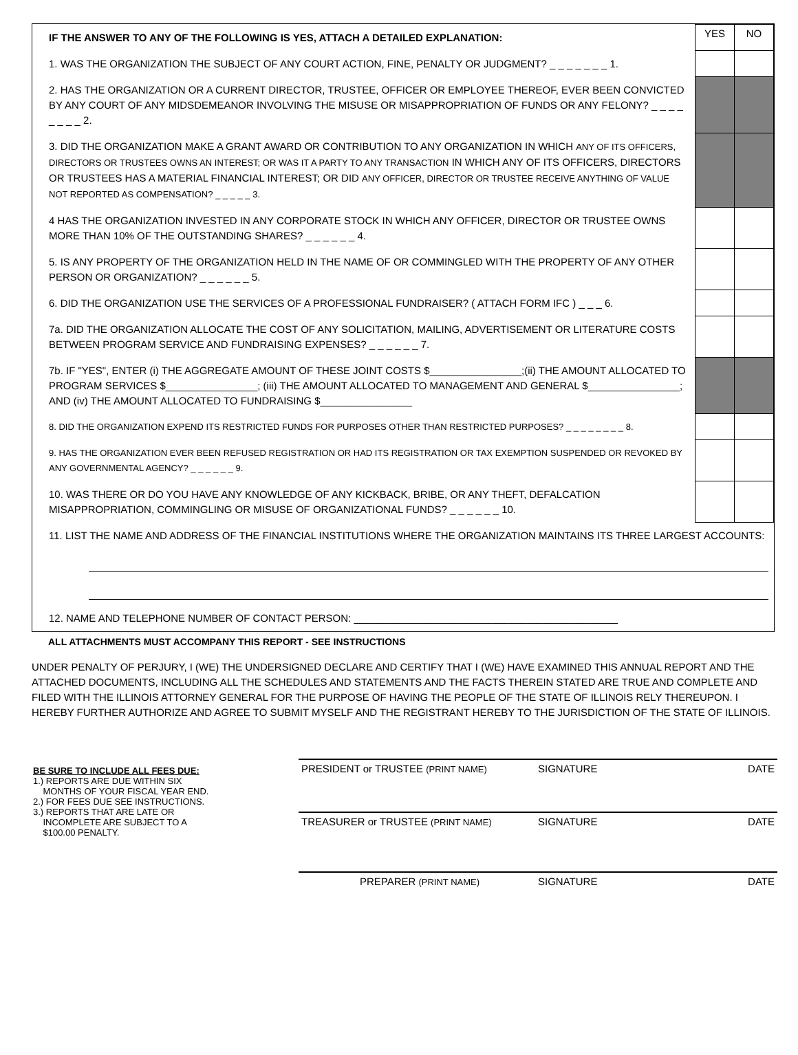| IF THE ANSWER TO ANY OF THE FOLLOWING IS YES, ATTACH A DETAILED EXPLANATION: | YES | NO |
| 1. WAS THE ORGANIZATION THE SUBJECT OF ANY COURT ACTION, FINE, PENALTY OR JUDGMENT? _ _ _ _ _ _ _ 1. | | |
| 2. HAS THE ORGANIZATION OR A CURRENT DIRECTOR, TRUSTEE, OFFICER OR EMPLOYEE THEREOF, EVER BEEN CONVICTED BY ANY COURT OF ANY MIDSDEMEANOR INVOLVING THE MISUSE OR MISAPPROPRIATION OF FUNDS OR ANY FELONY? _ _ _ _ _ _ _ _ 2. | | |
| 3. DID THE ORGANIZATION MAKE A GRANT AWARD OR CONTRIBUTION TO ANY ORGANIZATION IN WHICH ANY OF ITS OFFICERS, DIRECTORS OR TRUSTEES OWNS AN INTEREST; OR WAS IT A PARTY TO ANY TRANSACTION IN WHICH ANY OF ITS OFFICERS, DIRECTORS OR TRUSTEES HAS A MATERIAL FINANCIAL INTEREST; OR DID ANY OFFICER, DIRECTOR OR TRUSTEE RECEIVE ANYTHING OF VALUE NOT REPORTED AS COMPENSATION? _ _ _ _ _ 3. | | |
| 4 HAS THE ORGANIZATION INVESTED IN ANY CORPORATE STOCK IN WHICH ANY OFFICER, DIRECTOR OR TRUSTEE OWNS MORE THAN 10% OF THE OUTSTANDING SHARES? _ _ _ _ _ _ 4. | | |
| 5. IS ANY PROPERTY OF THE ORGANIZATION HELD IN THE NAME OF OR COMMINGLED WITH THE PROPERTY OF ANY OTHER PERSON OR ORGANIZATION? _ _ _ _ _ _ 5. | | |
| 6. DID THE ORGANIZATION USE THE SERVICES OF A PROFESSIONAL FUNDRAISER? ( ATTACH FORM IFC ) _ _ _ 6. | | |
| 7a. DID THE ORGANIZATION ALLOCATE THE COST OF ANY SOLICITATION, MAILING, ADVERTISEMENT OR LITERATURE COSTS BETWEEN PROGRAM SERVICE AND FUNDRAISING EXPENSES? _ _ _ _ _ _ 7. | | |
| 7b. IF "YES", ENTER (i) THE AGGREGATE AMOUNT OF THESE JOINT COSTS $________________;(ii) THE AMOUNT ALLOCATED TO PROGRAM SERVICES $________________; (iii) THE AMOUNT ALLOCATED TO MANAGEMENT AND GENERAL $________________; AND (iv) THE AMOUNT ALLOCATED TO FUNDRAISING $________________ | | |
| 8. DID THE ORGANIZATION EXPEND ITS RESTRICTED FUNDS FOR PURPOSES OTHER THAN RESTRICTED PURPOSES? _ _ _ _ _ _ _ _ 8. | | |
| 9. HAS THE ORGANIZATION EVER BEEN REFUSED REGISTRATION OR HAD ITS REGISTRATION OR TAX EXEMPTION SUSPENDED OR REVOKED BY ANY GOVERNMENTAL AGENCY? _ _ _ _ _ _ 9. | | |
| 10. WAS THERE OR DO YOU HAVE ANY KNOWLEDGE OF ANY KICKBACK, BRIBE, OR ANY THEFT, DEFALCATION MISAPPROPRIATION, COMMINGLING OR MISUSE OF ORGANIZATIONAL FUNDS? _ _ _ _ _ _ 10. | | |
| 11. LIST THE NAME AND ADDRESS OF THE FINANCIAL INSTITUTIONS WHERE THE ORGANIZATION MAINTAINS ITS THREE LARGEST ACCOUNTS: | | |
| 12. NAME AND TELEPHONE NUMBER OF CONTACT PERSON: ______________________________________________ | | |
ALL ATTACHMENTS MUST ACCOMPANY THIS REPORT - SEE INSTRUCTIONS
UNDER PENALTY OF PERJURY, I (WE) THE UNDERSIGNED DECLARE AND CERTIFY THAT I (WE) HAVE EXAMINED THIS ANNUAL REPORT AND THE ATTACHED DOCUMENTS, INCLUDING ALL THE SCHEDULES AND STATEMENTS AND THE FACTS THEREIN STATED ARE TRUE AND COMPLETE AND FILED WITH THE ILLINOIS ATTORNEY GENERAL FOR THE PURPOSE OF HAVING THE PEOPLE OF THE STATE OF ILLINOIS RELY THEREUPON. I HEREBY FURTHER AUTHORIZE AND AGREE TO SUBMIT MYSELF AND THE REGISTRANT HEREBY TO THE JURISDICTION OF THE STATE OF ILLINOIS.
BE SURE TO INCLUDE ALL FEES DUE:
1.) REPORTS ARE DUE WITHIN SIX
MONTHS OF YOUR FISCAL YEAR END.
2.) FOR FEES DUE SEE INSTRUCTIONS.
3.) REPORTS THAT ARE LATE OR
INCOMPLETE ARE SUBJECT TO A
$100.00 PENALTY.
PRESIDENT or TRUSTEE (PRINT NAME) SIGNATURE DATE
TREASURER or TRUSTEE (PRINT NAME) SIGNATURE DATE
PREPARER (PRINT NAME) SIGNATURE DATE